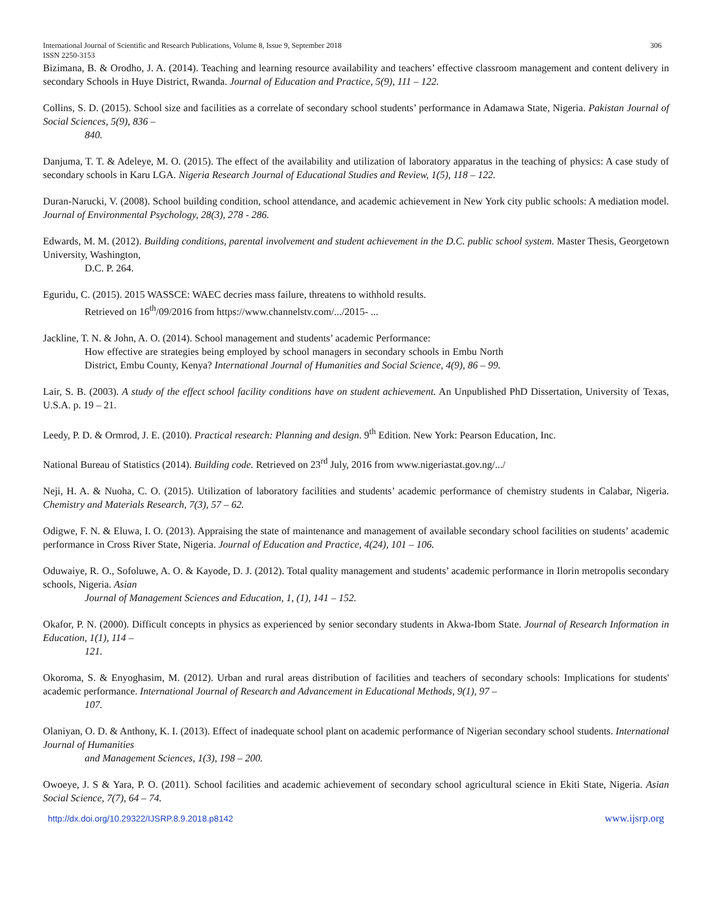International Journal of Scientific and Research Publications, Volume 8, Issue 9, September 2018 306
ISSN 2250-3153
Bizimana, B. & Orodho, J. A. (2014). Teaching and learning resource availability and teachers’ effective classroom management and content delivery in secondary Schools in Huye District, Rwanda. Journal of Education and Practice, 5(9), 111 – 122.
Collins, S. D. (2015). School size and facilities as a correlate of secondary school students’ performance in Adamawa State, Nigeria. Pakistan Journal of Social Sciences, 5(9), 836 –
840.
Danjuma, T. T. & Adeleye, M. O. (2015). The effect of the availability and utilization of laboratory apparatus in the teaching of physics: A case study of secondary schools in Karu LGA. Nigeria Research Journal of Educational Studies and Review, 1(5), 118 – 122.
Duran-Narucki, V. (2008). School building condition, school attendance, and academic achievement in New York city public schools: A mediation model. Journal of Environmental Psychology, 28(3), 278 - 286.
Edwards, M. M. (2012). Building conditions, parental involvement and student achievement in the D.C. public school system. Master Thesis, Georgetown University, Washington,
D.C. P. 264.
Eguridu, C. (2015). 2015 WASSCE: WAEC decries mass failure, threatens to withhold results.
Retrieved on 16<sup>th</sup>/09/2016 from https://www.channelstv.com/.../2015- ...
Jackline, T. N. & John, A. O. (2014). School management and students’ academic Performance:
How effective are strategies being employed by school managers in secondary schools in Embu North District, Embu County, Kenya? International Journal of Humanities and Social Science, 4(9), 86 – 99.
Lair, S. B. (2003). A study of the effect school facility conditions have on student achievement. An Unpublished PhD Dissertation, University of Texas, U.S.A. p. 19 – 21.
Leedy, P. D. & Ormrod, J. E. (2010). Practical research: Planning and design. 9<sup>th</sup> Edition. New York: Pearson Education, Inc.
National Bureau of Statistics (2014). Building code. Retrieved on 23<sup>rd</sup> July, 2016 from www.nigeriastat.gov.ng/.../
Neji, H. A. & Nuoha, C. O. (2015). Utilization of laboratory facilities and students’ academic performance of chemistry students in Calabar, Nigeria. Chemistry and Materials Research, 7(3), 57 – 62.
Odigwe, F. N. & Eluwa, I. O. (2013). Appraising the state of maintenance and management of available secondary school facilities on students’ academic performance in Cross River State, Nigeria. Journal of Education and Practice, 4(24), 101 – 106.
Oduwaiye, R. O., Sofoluwe, A. O. & Kayode, D. J. (2012). Total quality management and students’ academic performance in Ilorin metropolis secondary schools, Nigeria. Asian
Journal of Management Sciences and Education, 1, (1), 141 – 152.
Okafor, P. N. (2000). Difficult concepts in physics as experienced by senior secondary students in Akwa-Ibom State. Journal of Research Information in Education, 1(1), 114 –
121.
Okoroma, S. & Enyoghasim, M. (2012). Urban and rural areas distribution of facilities and teachers of secondary schools: Implications for students' academic performance. International Journal of Research and Advancement in Educational Methods, 9(1), 97 –
107.
Olaniyan, O. D. & Anthony, K. I. (2013). Effect of inadequate school plant on academic performance of Nigerian secondary school students. International Journal of Humanities
and Management Sciences, 1(3), 198 – 200.
Owoeye, J. S & Yara, P. O. (2011). School facilities and academic achievement of secondary school agricultural science in Ekiti State, Nigeria. Asian Social Science, 7(7), 64 – 74.
http://dx.doi.org/10.29322/IJSRP.8.9.2018.p8142 www.ijsrp.org